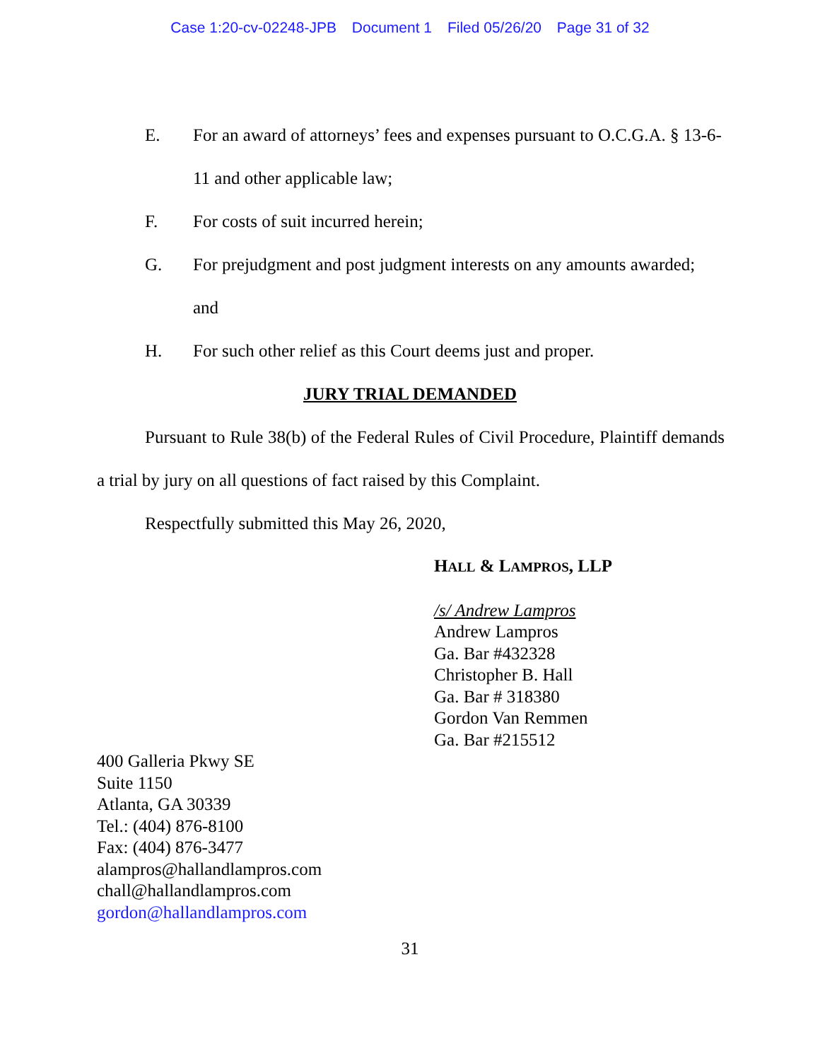Case 1:20-cv-02248-JPB Document 1 Filed 05/26/20 Page 31 of 32
E. For an award of attorneys’ fees and expenses pursuant to O.C.G.A. § 13-6-11 and other applicable law;
F. For costs of suit incurred herein;
G. For prejudgment and post judgment interests on any amounts awarded; and
H. For such other relief as this Court deems just and proper.
JURY TRIAL DEMANDED
Pursuant to Rule 38(b) of the Federal Rules of Civil Procedure, Plaintiff demands a trial by jury on all questions of fact raised by this Complaint.
Respectfully submitted this May 26, 2020,
HALL & LAMPROS, LLP
/s/ Andrew Lampros
Andrew Lampros
Ga. Bar #432328
Christopher B. Hall
Ga. Bar # 318380
Gordon Van Remmen
Ga. Bar #215512
400 Galleria Pkwy SE
Suite 1150
Atlanta, GA 30339
Tel.: (404) 876-8100
Fax: (404) 876-3477
alampros@hallandlampros.com
chall@hallandlampros.com
gordon@hallandlampros.com
31